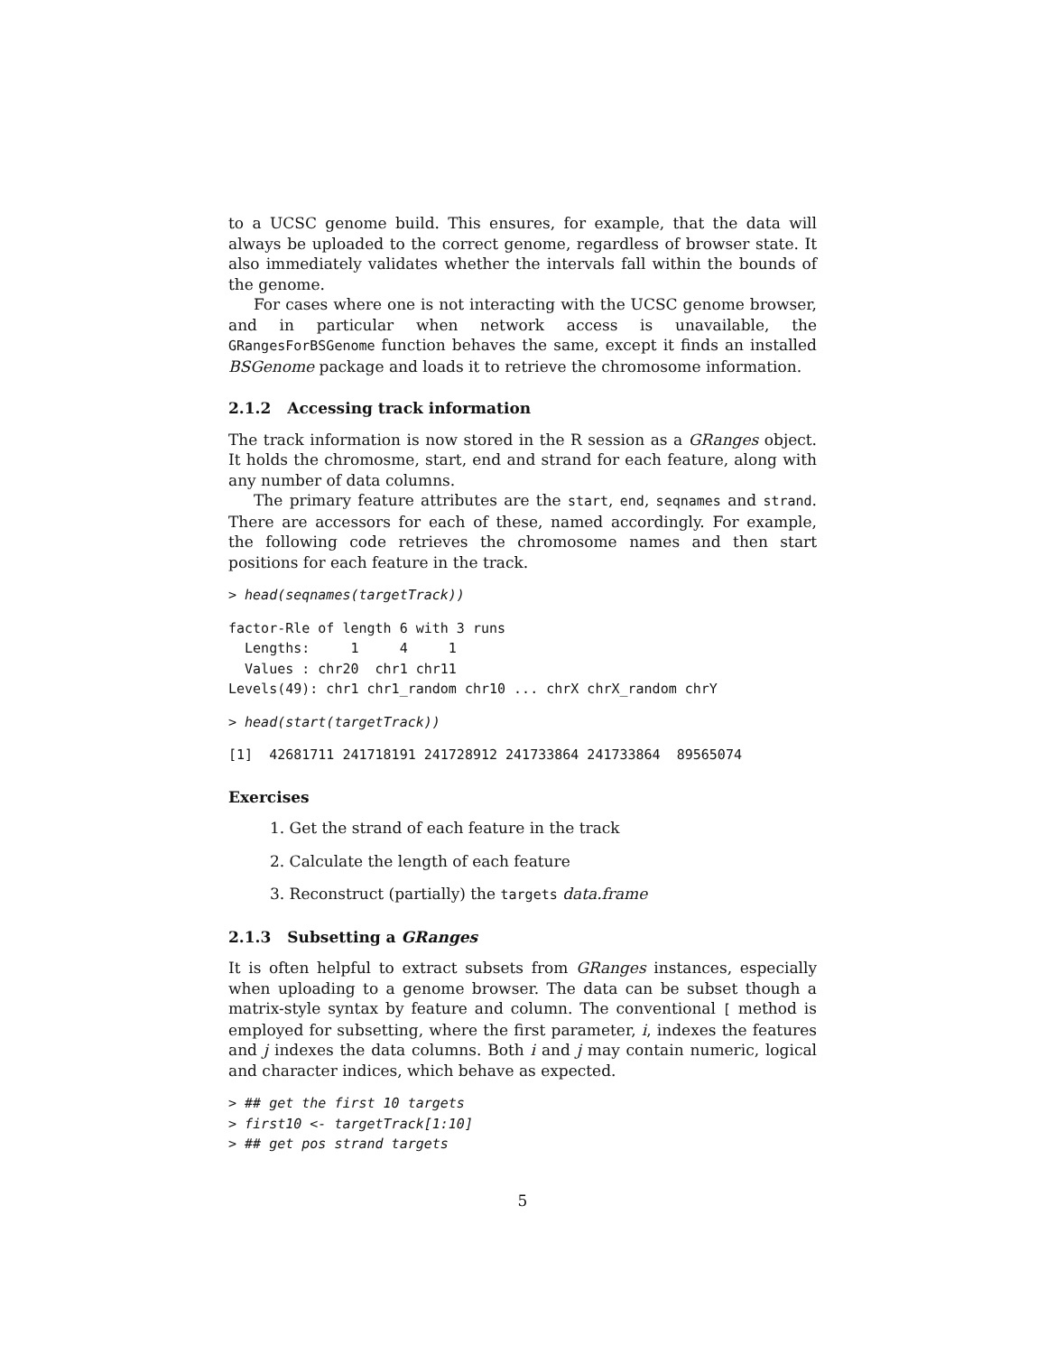to a UCSC genome build. This ensures, for example, that the data will always be uploaded to the correct genome, regardless of browser state. It also immediately validates whether the intervals fall within the bounds of the genome.
For cases where one is not interacting with the UCSC genome browser, and in particular when network access is unavailable, the GRangesForBSGenome function behaves the same, except it finds an installed BSGenome package and loads it to retrieve the chromosome information.
2.1.2 Accessing track information
The track information is now stored in the R session as a GRanges object. It holds the chromosme, start, end and strand for each feature, along with any number of data columns.
The primary feature attributes are the start, end, seqnames and strand. There are accessors for each of these, named accordingly. For example, the following code retrieves the chromosome names and then start positions for each feature in the track.
> head(seqnames(targetTrack))
factor-Rle of length 6 with 3 runs
  Lengths:     1     4     1
  Values : chr20  chr1 chr11
Levels(49): chr1 chr1_random chr10 ... chrX chrX_random chrY
> head(start(targetTrack))
[1]  42681711 241718191 241728912 241733864 241733864  89565074
Exercises
1. Get the strand of each feature in the track
2. Calculate the length of each feature
3. Reconstruct (partially) the targets data.frame
2.1.3 Subsetting a GRanges
It is often helpful to extract subsets from GRanges instances, especially when uploading to a genome browser. The data can be subset though a matrix-style syntax by feature and column. The conventional [ method is employed for subsetting, where the first parameter, i, indexes the features and j indexes the data columns. Both i and j may contain numeric, logical and character indices, which behave as expected.
> ## get the first 10 targets
> first10 <- targetTrack[1:10]
> ## get pos strand targets
5